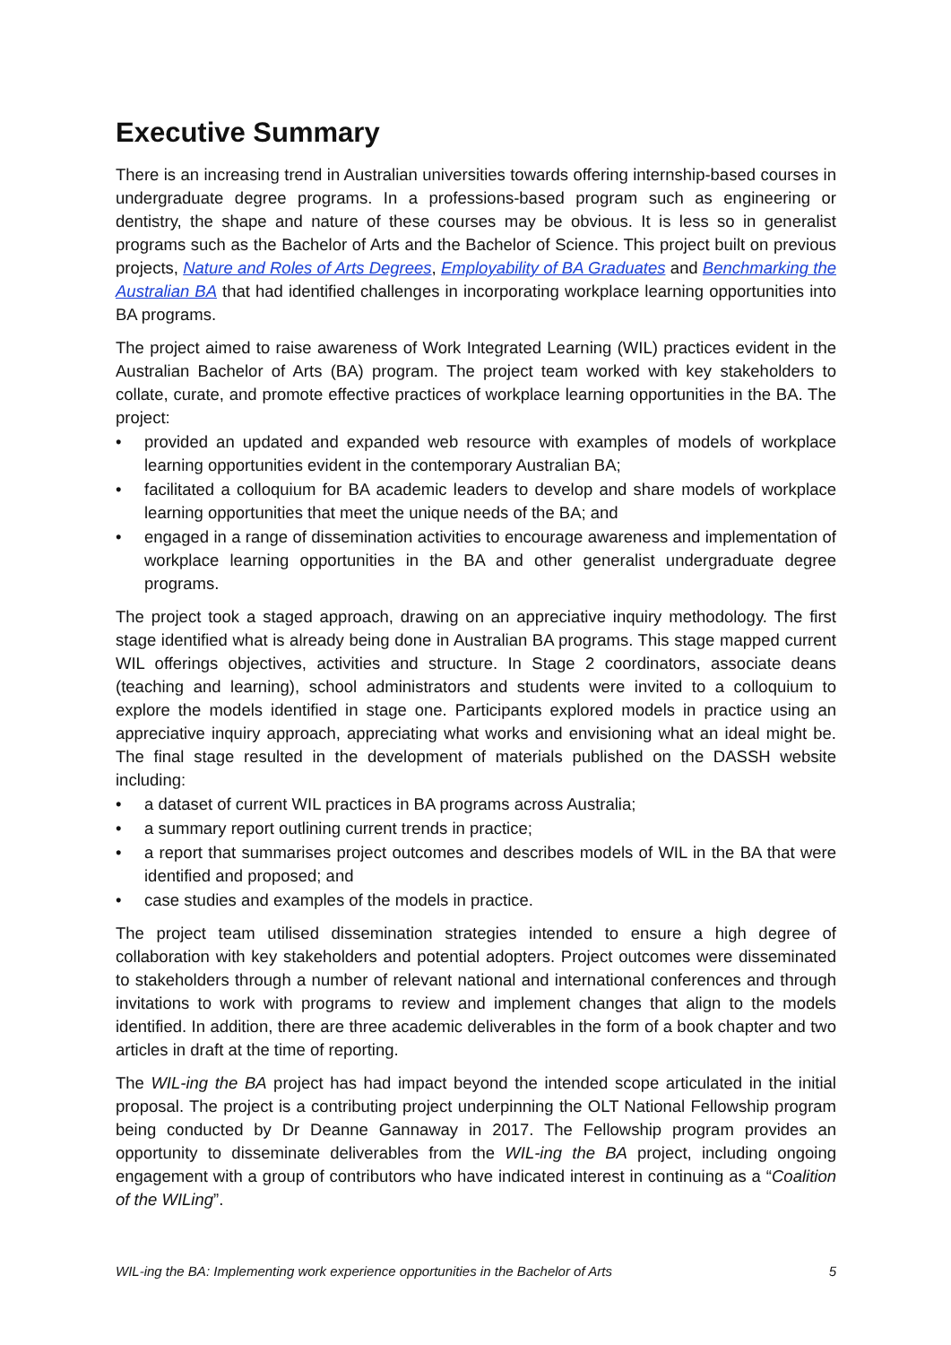Executive Summary
There is an increasing trend in Australian universities towards offering internship-based courses in undergraduate degree programs. In a professions-based program such as engineering or dentistry, the shape and nature of these courses may be obvious. It is less so in generalist programs such as the Bachelor of Arts and the Bachelor of Science. This project built on previous projects, Nature and Roles of Arts Degrees, Employability of BA Graduates and Benchmarking the Australian BA that had identified challenges in incorporating workplace learning opportunities into BA programs.
The project aimed to raise awareness of Work Integrated Learning (WIL) practices evident in the Australian Bachelor of Arts (BA) program. The project team worked with key stakeholders to collate, curate, and promote effective practices of workplace learning opportunities in the BA. The project:
• provided an updated and expanded web resource with examples of models of workplace learning opportunities evident in the contemporary Australian BA;
• facilitated a colloquium for BA academic leaders to develop and share models of workplace learning opportunities that meet the unique needs of the BA; and
• engaged in a range of dissemination activities to encourage awareness and implementation of workplace learning opportunities in the BA and other generalist undergraduate degree programs.
The project took a staged approach, drawing on an appreciative inquiry methodology. The first stage identified what is already being done in Australian BA programs. This stage mapped current WIL offerings objectives, activities and structure. In Stage 2 coordinators, associate deans (teaching and learning), school administrators and students were invited to a colloquium to explore the models identified in stage one. Participants explored models in practice using an appreciative inquiry approach, appreciating what works and envisioning what an ideal might be. The final stage resulted in the development of materials published on the DASSH website including:
• a dataset of current WIL practices in BA programs across Australia;
• a summary report outlining current trends in practice;
• a report that summarises project outcomes and describes models of WIL in the BA that were identified and proposed; and
• case studies and examples of the models in practice.
The project team utilised dissemination strategies intended to ensure a high degree of collaboration with key stakeholders and potential adopters. Project outcomes were disseminated to stakeholders through a number of relevant national and international conferences and through invitations to work with programs to review and implement changes that align to the models identified. In addition, there are three academic deliverables in the form of a book chapter and two articles in draft at the time of reporting.
The WIL-ing the BA project has had impact beyond the intended scope articulated in the initial proposal. The project is a contributing project underpinning the OLT National Fellowship program being conducted by Dr Deanne Gannaway in 2017. The Fellowship program provides an opportunity to disseminate deliverables from the WIL-ing the BA project, including ongoing engagement with a group of contributors who have indicated interest in continuing as a “Coalition of the WILing”.
WIL-ing the BA: Implementing work experience opportunities in the Bachelor of Arts 5